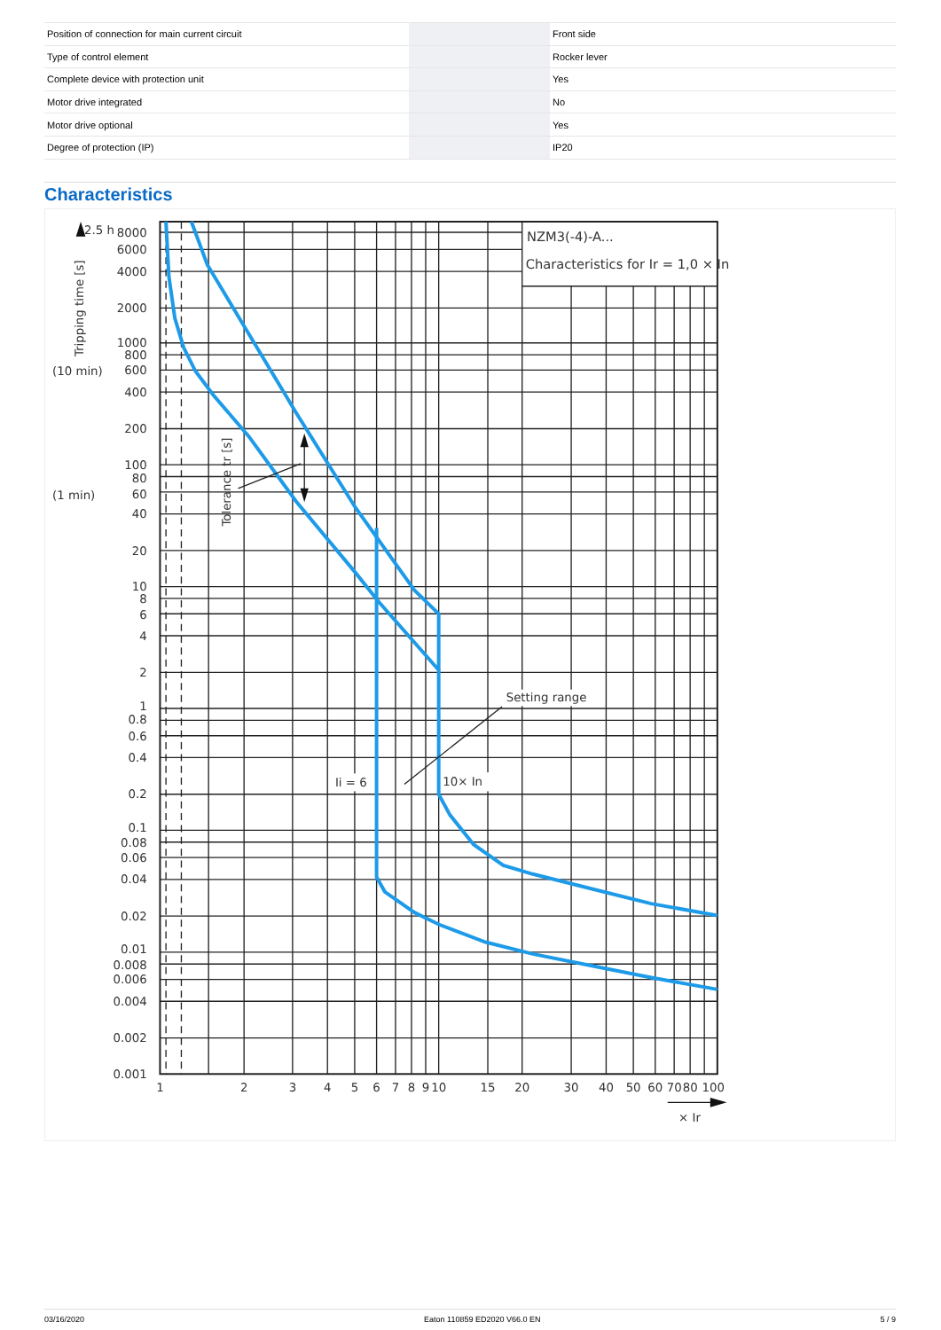| Position of connection for main current circuit | | | Front side |
| Type of control element | | | Rocker lever |
| Complete device with protection unit | | | Yes |
| Motor drive integrated | | | No |
| Motor drive optional | | | Yes |
| Degree of protection (IP) | | | IP20 |
Characteristics
2.5 h
NZM3(-4)-A...
Characteristics for Ir = 1,0 × In
Tripping time [s]
(10 min)
(1 min)
Tolerance tr [s]
Setting range
Ii = 6
10× In
8000
6000
4000
2000
1000
800
600
400
200
100
80
60
40
20
10
8
6
4
2
1
0.8
0.6
0.4
0.2
0.1
0.08
0.06
0.04
0.02
0.01
0.008
0.006
0.004
0.002
0.001
1
2
3
4
5
6
7
8
9
10
15
20
30
40
50
60
70
80
100
× Ir
03/16/2020 Eaton 110859 ED2020 V66.0 EN 5 / 9